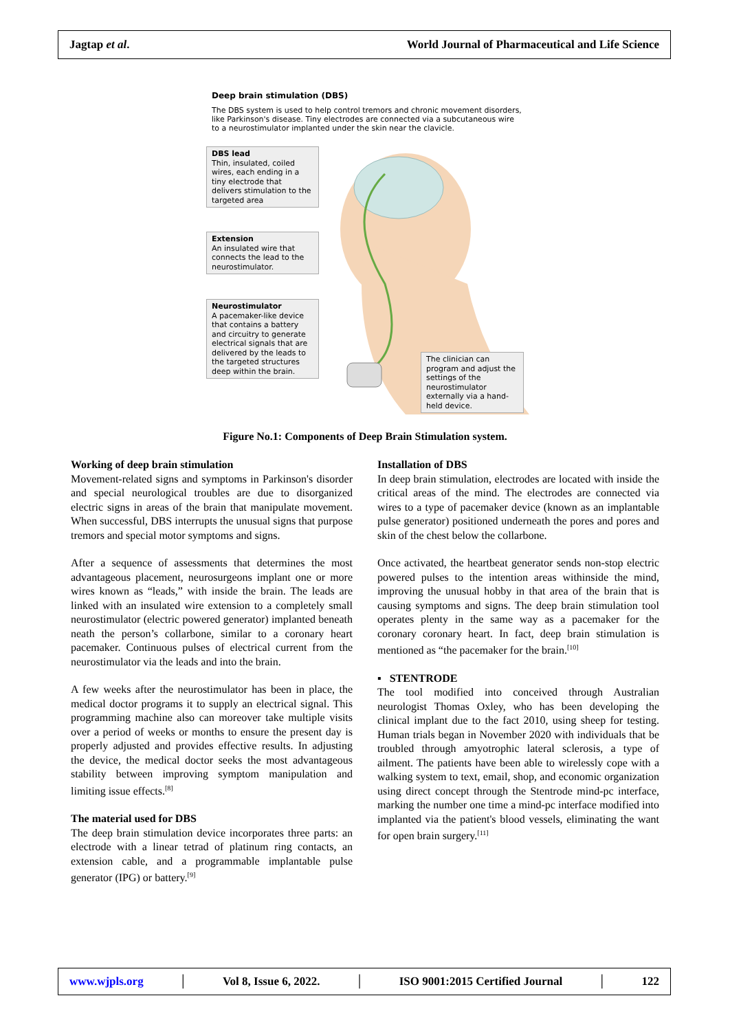Jagtap et al. World Journal of Pharmaceutical and Life Science
Deep brain stimulation (DBS)
The DBS system is used to help control tremors and chronic movement disorders, like Parkinson's disease. Tiny electrodes are connected via a subcutaneous wire to a neurostimulator implanted under the skin near the clavicle.
DBS lead
Thin, insulated, coiled wires, each ending in a tiny electrode that delivers stimulation to the targeted area
Extension
An insulated wire that connects the lead to the neurostimulator.
Neurostimulator
A pacemaker-like device that contains a battery and circuitry to generate electrical signals that are delivered by the leads to the targeted structures deep within the brain.
The clinician can program and adjust the settings of the neurostimulator externally via a hand-held device.
Figure No.1: Components of Deep Brain Stimulation system.
Working of deep brain stimulation
Movement-related signs and symptoms in Parkinson's disorder and special neurological troubles are due to disorganized electric signs in areas of the brain that manipulate movement. When successful, DBS interrupts the unusual signs that purpose tremors and special motor symptoms and signs.
After a sequence of assessments that determines the most advantageous placement, neurosurgeons implant one or more wires known as “leads,” with inside the brain. The leads are linked with an insulated wire extension to a completely small neurostimulator (electric powered generator) implanted beneath neath the person’s collarbone, similar to a coronary heart pacemaker. Continuous pulses of electrical current from the neurostimulator via the leads and into the brain.
A few weeks after the neurostimulator has been in place, the medical doctor programs it to supply an electrical signal. This programming machine also can moreover take multiple visits over a period of weeks or months to ensure the present day is properly adjusted and provides effective results. In adjusting the device, the medical doctor seeks the most advantageous stability between improving symptom manipulation and limiting issue effects.<sup>[8]</sup>
The material used for DBS
The deep brain stimulation device incorporates three parts: an electrode with a linear tetrad of platinum ring contacts, an extension cable, and a programmable implantable pulse generator (IPG) or battery.<sup>[9]</sup>
Installation of DBS
In deep brain stimulation, electrodes are located with inside the critical areas of the mind. The electrodes are connected via wires to a type of pacemaker device (known as an implantable pulse generator) positioned underneath the pores and pores and skin of the chest below the collarbone.
Once activated, the heartbeat generator sends non-stop electric powered pulses to the intention areas withinside the mind, improving the unusual hobby in that area of the brain that is causing symptoms and signs. The deep brain stimulation tool operates plenty in the same way as a pacemaker for the coronary coronary heart. In fact, deep brain stimulation is mentioned as “the pacemaker for the brain.<sup>[10]</sup>
▪ STENTRODE
The tool modified into conceived through Australian neurologist Thomas Oxley, who has been developing the clinical implant due to the fact 2010, using sheep for testing. Human trials began in November 2020 with individuals that be troubled through amyotrophic lateral sclerosis, a type of ailment. The patients have been able to wirelessly cope with a walking system to text, email, shop, and economic organization using direct concept through the Stentrode mind-pc interface, marking the number one time a mind-pc interface modified into implanted via the patient's blood vessels, eliminating the want for open brain surgery.<sup>[11]</sup>
www.wjpls.org │ Vol 8, Issue 6, 2022. │ ISO 9001:2015 Certified Journal │ 122